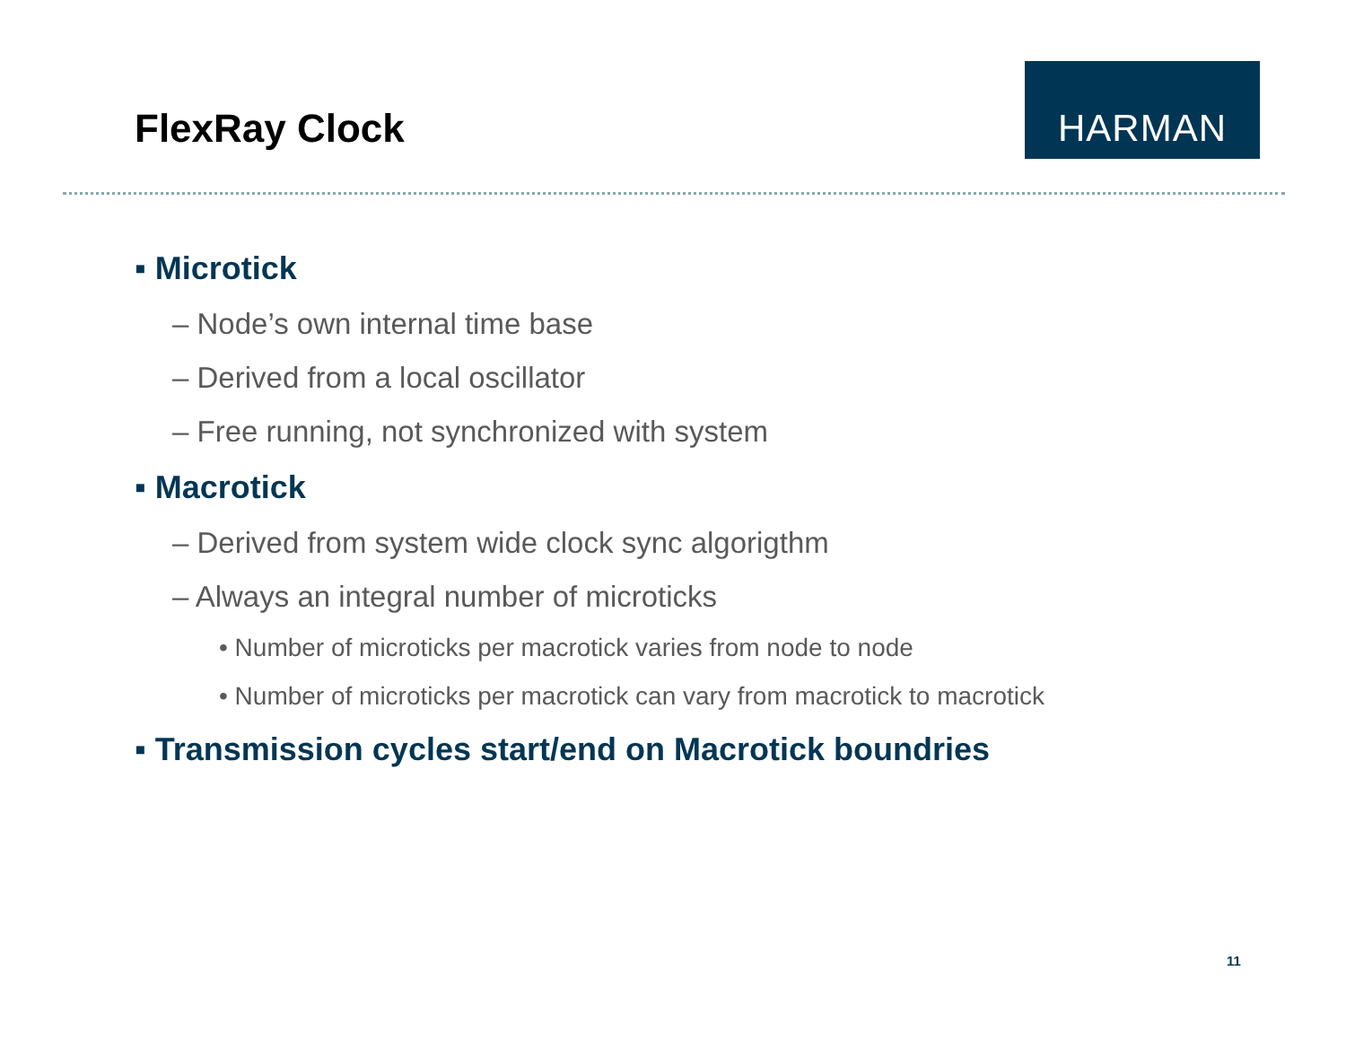FlexRay Clock
HARMAN
▪ Microtick
– Node’s own internal time base
– Derived from a local oscillator
– Free running, not synchronized with system
▪ Macrotick
– Derived from system wide clock sync algorigthm
– Always an integral number of microticks
• Number of microticks per macrotick varies from node to node
• Number of microticks per macrotick can vary from macrotick to macrotick
▪ Transmission cycles start/end on Macrotick boundries
11